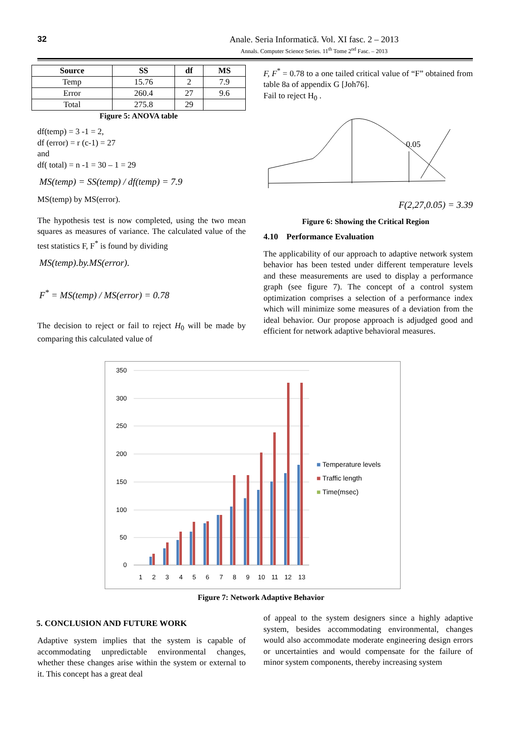32
Anale. Seria Informatică. Vol. XI fasc. 2 – 2013
Annals. Computer Science Series. 11<sup>th</sup> Tome 2<sup>nd</sup> Fasc. – 2013
| Source | SS | df | MS |
| --- | --- | --- | --- |
| Temp | 15.76 | 2 | 7.9 |
| Error | 260.4 | 27 | 9.6 |
| Total | 275.8 | 29 | |
Figure 5: ANOVA table
df(temp) = 3 -1 = 2,
df (error) = r (c-1) = 27
and
df( total) = n -1 = 30 – 1 = 29
MS(temp) = SS(temp) / df(temp) = 7.9
MS(temp) by MS(error).
The hypothesis test is now completed, using the two mean squares as measures of variance. The calculated value of the test statistics F, F<sup>*</sup> is found by dividing
MS(temp).by.MS(error).
F<sup>*</sup> = MS(temp) / MS(error) = 0.78
The decision to reject or fail to reject H<sub>0</sub> will be made by comparing this calculated value of
F, F<sup>*</sup> = 0.78 to a one tailed critical value of “F” obtained from table 8a of appendix G [Joh76].
Fail to reject H<sub>0</sub> .
0.05
F(2,27,0.05) = 3.39
Figure 6: Showing the Critical Region
4.10 Performance Evaluation
The applicability of our approach to adaptive network system behavior has been tested under different temperature levels and these measurements are used to display a performance graph (see figure 7). The concept of a control system optimization comprises a selection of a performance index which will minimize some measures of a deviation from the ideal behavior. Our propose approach is adjudged good and efficient for network adaptive behavioral measures.
350
300
250
200
150
100
50
0
1
2
3
4
5
6
7
8
9
10
11
12
13
■ Temperature levels
■ Traffic length
■ Time(msec)
Figure 7: Network Adaptive Behavior
5. CONCLUSION AND FUTURE WORK
Adaptive system implies that the system is capable of accommodating unpredictable environmental changes, whether these changes arise within the system or external to it. This concept has a great deal
of appeal to the system designers since a highly adaptive system, besides accommodating environmental, changes would also accommodate moderate engineering design errors or uncertainties and would compensate for the failure of minor system components, thereby increasing system